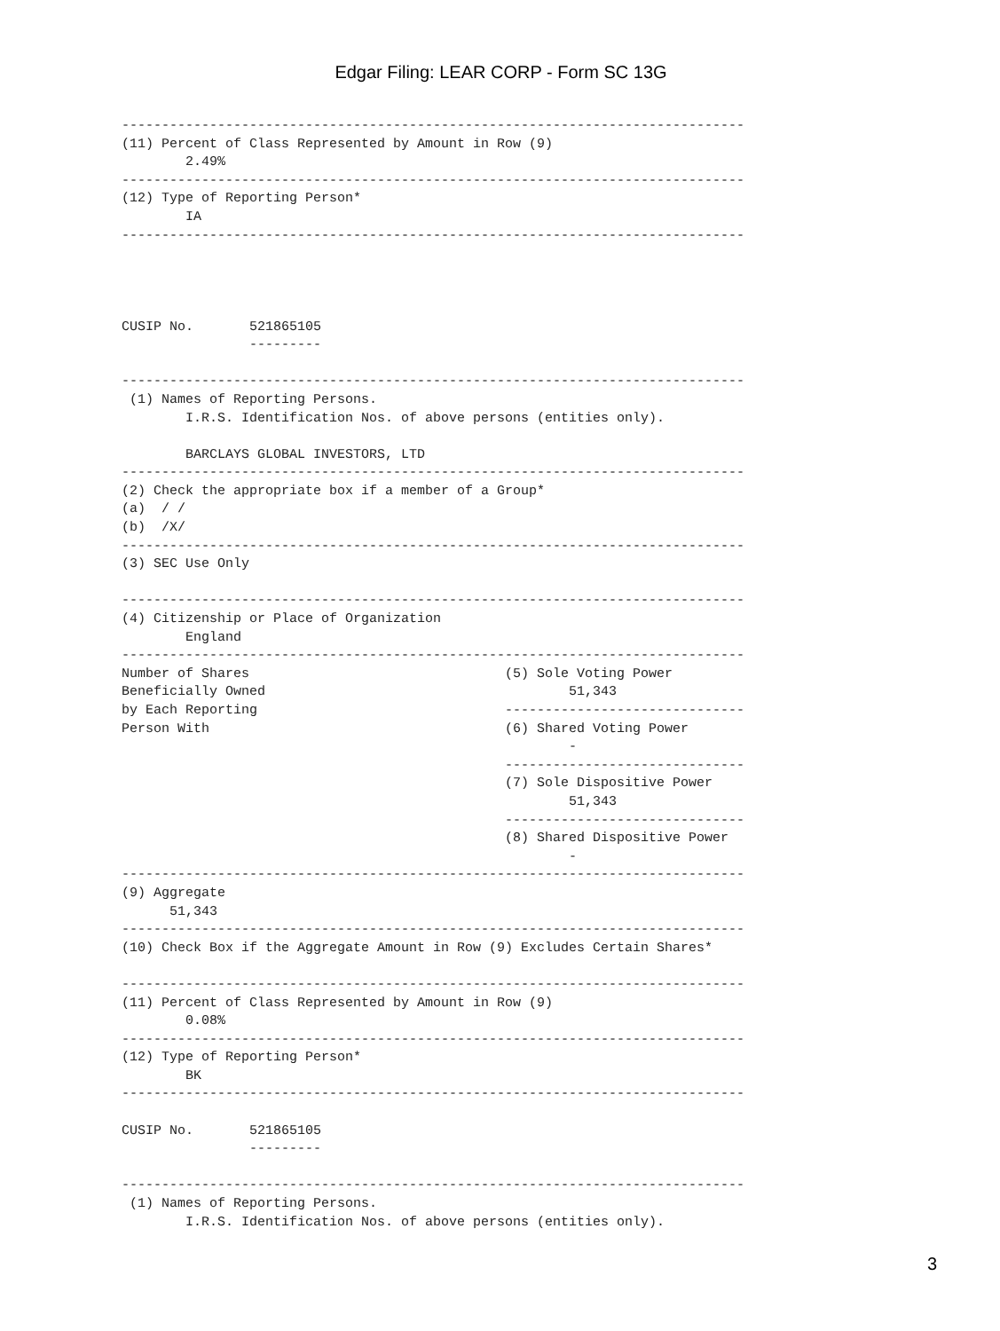Edgar Filing: LEAR CORP - Form SC 13G
------------------------------------------------------------------------------
(11) Percent of Class Represented by Amount in Row (9)
        2.49%
------------------------------------------------------------------------------
(12) Type of Reporting Person*
        IA
------------------------------------------------------------------------------




CUSIP No.       521865105
                ---------

------------------------------------------------------------------------------
 (1) Names of Reporting Persons.
        I.R.S. Identification Nos. of above persons (entities only).

        BARCLAYS GLOBAL INVESTORS, LTD
------------------------------------------------------------------------------
(2) Check the appropriate box if a member of a Group*
(a)  / /
(b)  /X/
------------------------------------------------------------------------------
(3) SEC Use Only

------------------------------------------------------------------------------
(4) Citizenship or Place of Organization
        England
------------------------------------------------------------------------------
Number of Shares                                (5) Sole Voting Power
Beneficially Owned                                      51,343
by Each Reporting                               ------------------------------
Person With                                     (6) Shared Voting Power
                                                        -
                                                ------------------------------
                                                (7) Sole Dispositive Power
                                                        51,343
                                                ------------------------------
                                                (8) Shared Dispositive Power
                                                        -
------------------------------------------------------------------------------
(9) Aggregate
      51,343
------------------------------------------------------------------------------
(10) Check Box if the Aggregate Amount in Row (9) Excludes Certain Shares*

------------------------------------------------------------------------------
(11) Percent of Class Represented by Amount in Row (9)
        0.08%
------------------------------------------------------------------------------
(12) Type of Reporting Person*
        BK
------------------------------------------------------------------------------

CUSIP No.       521865105
                ---------

------------------------------------------------------------------------------
 (1) Names of Reporting Persons.
        I.R.S. Identification Nos. of above persons (entities only).
3